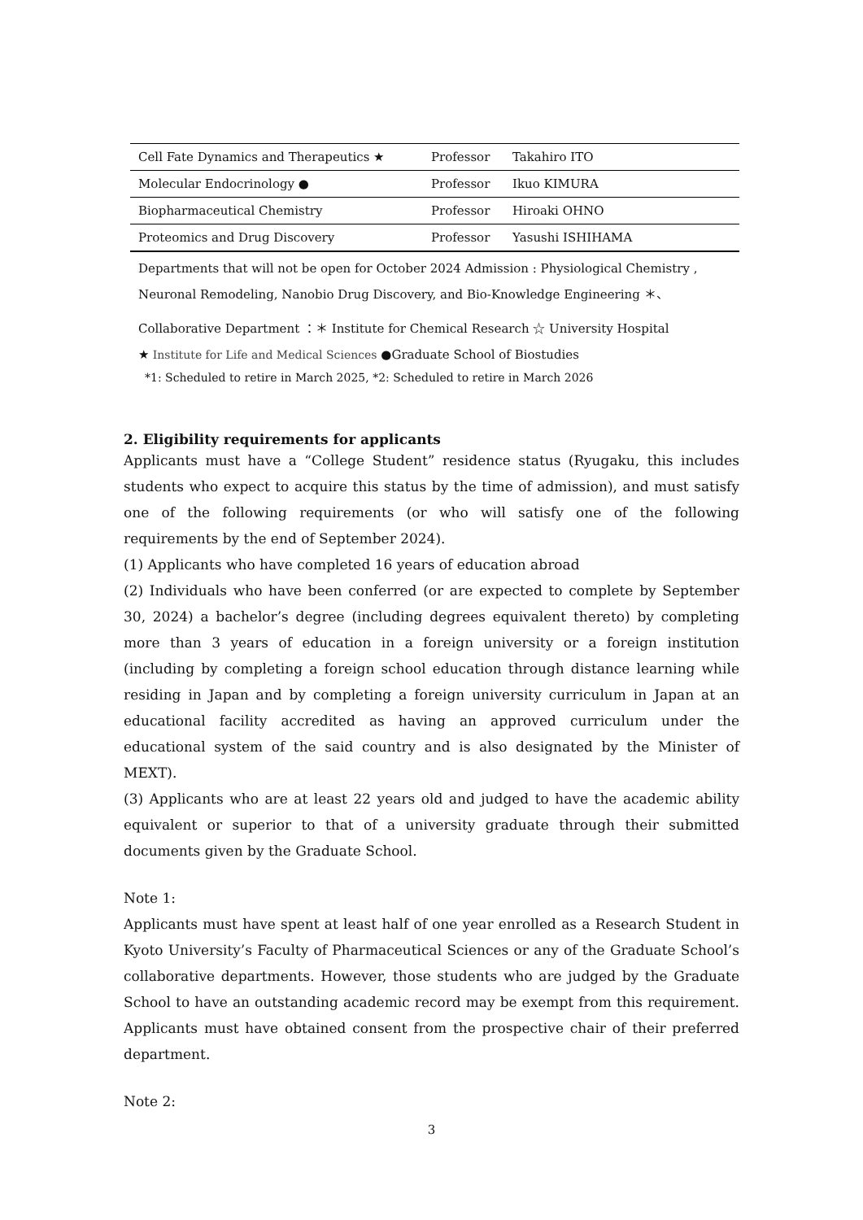| Cell Fate Dynamics and Therapeutics ★ | Professor | Takahiro ITO |
| Molecular Endocrinology ● | Professor | Ikuo KIMURA |
| Biopharmaceutical Chemistry | Professor | Hiroaki OHNO |
| Proteomics and Drug Discovery | Professor | Yasushi ISHIHAMA |
Departments that will not be open for October 2024 Admission : Physiological Chemistry , Neuronal Remodeling, Nanobio Drug Discovery, and Bio-Knowledge Engineering ＊、
Collaborative Department ：＊ Institute for Chemical Research ☆ University Hospital
★ Institute for Life and Medical Sciences ●Graduate School of Biostudies
*1: Scheduled to retire in March 2025, *2: Scheduled to retire in March 2026
2. Eligibility requirements for applicants
Applicants must have a “College Student” residence status (Ryugaku, this includes students who expect to acquire this status by the time of admission), and must satisfy one of the following requirements (or who will satisfy one of the following requirements by the end of September 2024).
(1) Applicants who have completed 16 years of education abroad
(2) Individuals who have been conferred (or are expected to complete by September 30, 2024) a bachelor’s degree (including degrees equivalent thereto) by completing more than 3 years of education in a foreign university or a foreign institution (including by completing a foreign school education through distance learning while residing in Japan and by completing a foreign university curriculum in Japan at an educational facility accredited as having an approved curriculum under the educational system of the said country and is also designated by the Minister of MEXT).
(3) Applicants who are at least 22 years old and judged to have the academic ability equivalent or superior to that of a university graduate through their submitted documents given by the Graduate School.
Note 1:
Applicants must have spent at least half of one year enrolled as a Research Student in Kyoto University’s Faculty of Pharmaceutical Sciences or any of the Graduate School’s collaborative departments. However, those students who are judged by the Graduate School to have an outstanding academic record may be exempt from this requirement. Applicants must have obtained consent from the prospective chair of their preferred department.
Note 2:
3